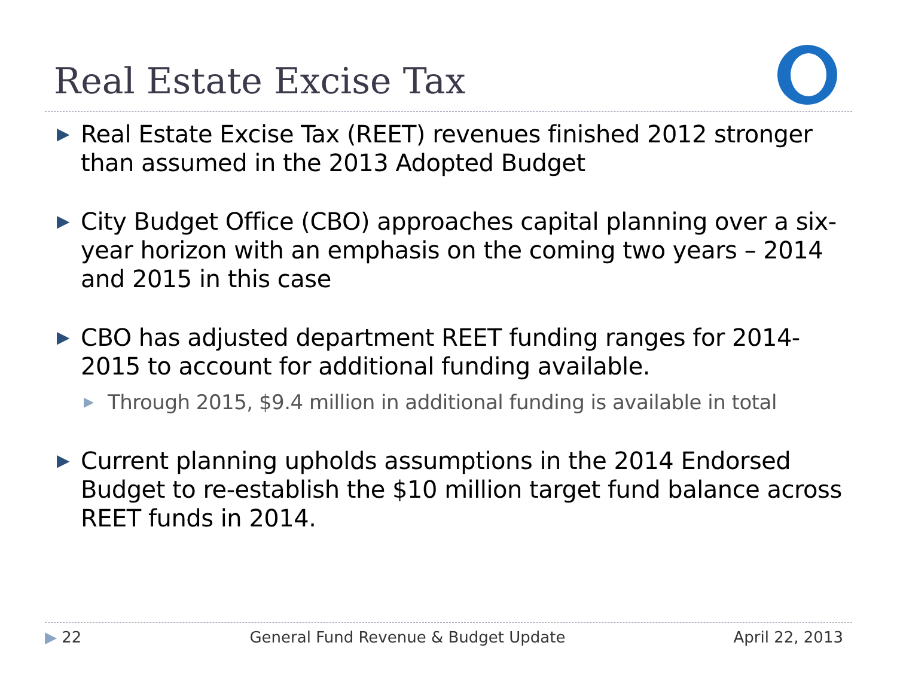Real Estate Excise Tax
▶ Real Estate Excise Tax (REET) revenues finished 2012 stronger than assumed in the 2013 Adopted Budget
▶ City Budget Office (CBO) approaches capital planning over a six-year horizon with an emphasis on the coming two years – 2014 and 2015 in this case
▶ CBO has adjusted department REET funding ranges for 2014-2015 to account for additional funding available.
▶ Through 2015, $9.4 million in additional funding is available in total
▶ Current planning upholds assumptions in the 2014 Endorsed Budget to re-establish the $10 million target fund balance across REET funds in 2014.
▶ 22 General Fund Revenue & Budget Update April 22, 2013